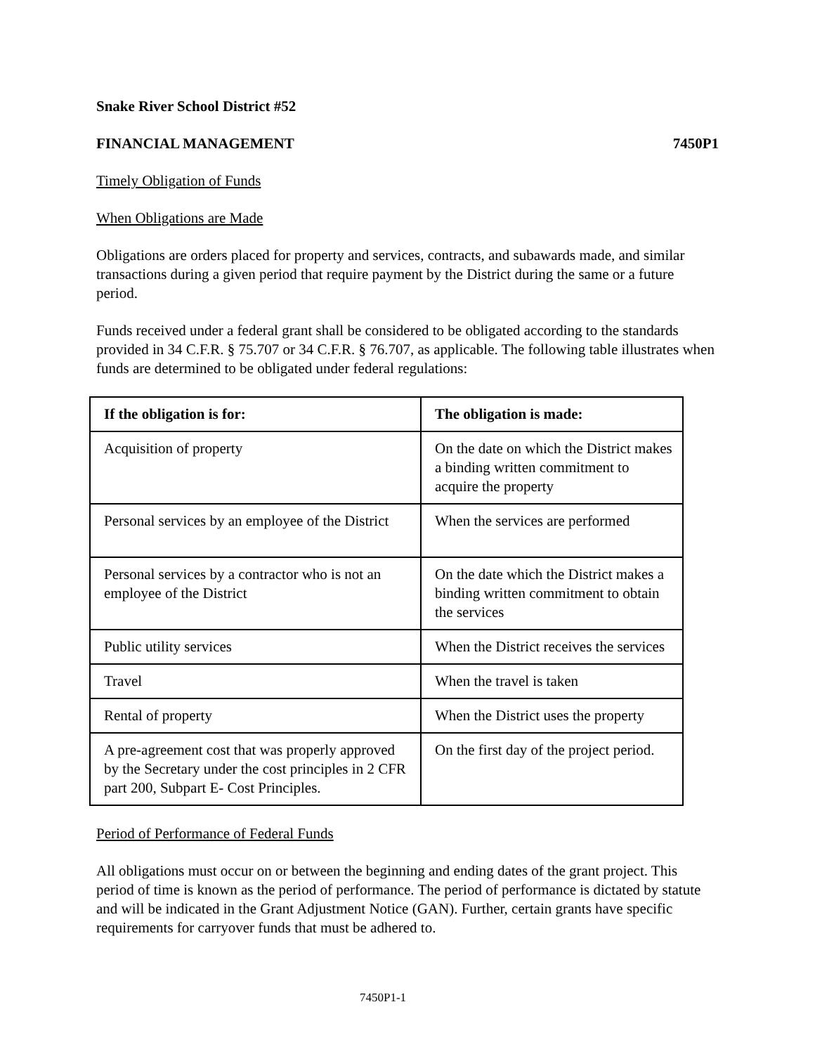Snake River School District #52
FINANCIAL MANAGEMENT 7450P1
Timely Obligation of Funds
When Obligations are Made
Obligations are orders placed for property and services, contracts, and subawards made, and similar transactions during a given period that require payment by the District during the same or a future period.
Funds received under a federal grant shall be considered to be obligated according to the standards provided in 34 C.F.R. § 75.707 or 34 C.F.R. § 76.707, as applicable. The following table illustrates when funds are determined to be obligated under federal regulations:
| If the obligation is for: | The obligation is made: |
| --- | --- |
| Acquisition of property | On the date on which the District makes a binding written commitment to acquire the property |
| Personal services by an employee of the District | When the services are performed |
| Personal services by a contractor who is not an employee of the District | On the date which the District makes a binding written commitment to obtain the services |
| Public utility services | When the District receives the services |
| Travel | When the travel is taken |
| Rental of property | When the District uses the property |
| A pre-agreement cost that was properly approved by the Secretary under the cost principles in 2 CFR part 200, Subpart E- Cost Principles. | On the first day of the project period. |
Period of Performance of Federal Funds
All obligations must occur on or between the beginning and ending dates of the grant project. This period of time is known as the period of performance. The period of performance is dictated by statute and will be indicated in the Grant Adjustment Notice (GAN). Further, certain grants have specific requirements for carryover funds that must be adhered to.
7450P1-1